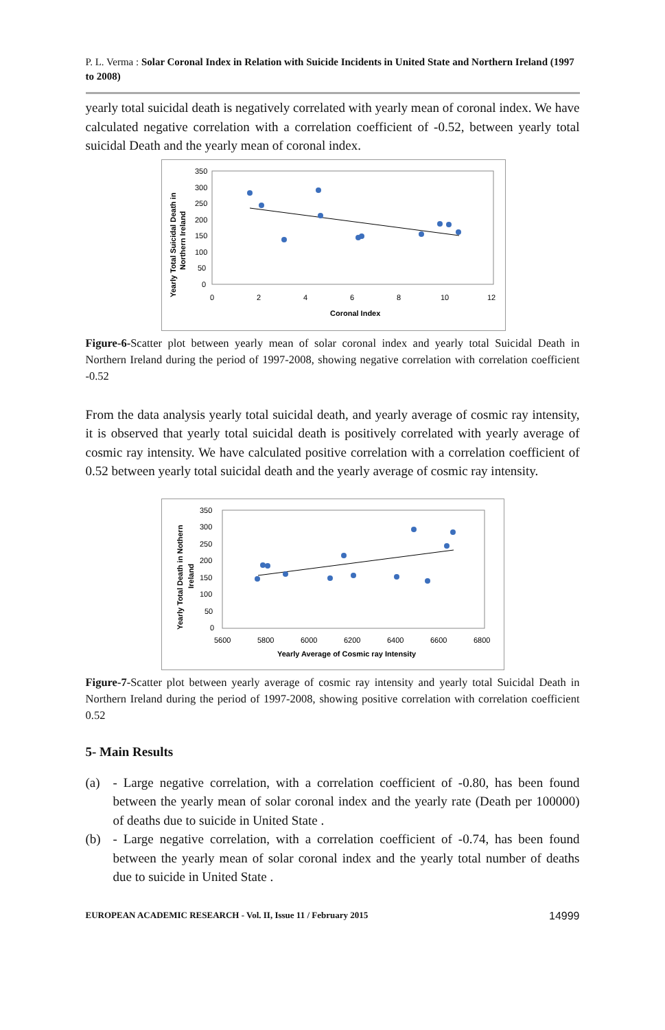P. L. Verma : Solar Coronal Index in Relation with Suicide Incidents in United State and Northern Ireland (1997 to 2008)
yearly total suicidal death is negatively correlated with yearly mean of coronal index. We have calculated negative correlation with a correlation coefficient of -0.52, between yearly total suicidal Death and the yearly mean of coronal index.
Yearly Total Suicidal Death in
Northern Ireland
350
300
250
200
150
100
50
0
0
2
4
6
8
10
12
Coronal Index
Figure-6-Scatter plot between yearly mean of solar coronal index and yearly total Suicidal Death in Northern Ireland during the period of 1997-2008, showing negative correlation with correlation coefficient -0.52
From the data analysis yearly total suicidal death, and yearly average of cosmic ray intensity, it is observed that yearly total suicidal death is positively correlated with yearly average of cosmic ray intensity. We have calculated positive correlation with a correlation coefficient of 0.52 between yearly total suicidal death and the yearly average of cosmic ray intensity.
Yearly Total Death in Nothern
Ireland
350
300
250
200
150
100
50
0
5600
5800
6000
6200
6400
6600
6800
Yearly Average of Cosmic ray Intensity
Figure-7-Scatter plot between yearly average of cosmic ray intensity and yearly total Suicidal Death in Northern Ireland during the period of 1997-2008, showing positive correlation with correlation coefficient 0.52
5- Main Results
(a) - Large negative correlation, with a correlation coefficient of -0.80, has been found between the yearly mean of solar coronal index and the yearly rate (Death per 100000) of deaths due to suicide in United State .
(b) - Large negative correlation, with a correlation coefficient of -0.74, has been found between the yearly mean of solar coronal index and the yearly total number of deaths due to suicide in United State .
EUROPEAN ACADEMIC RESEARCH - Vol. II, Issue 11 / February 2015 14999